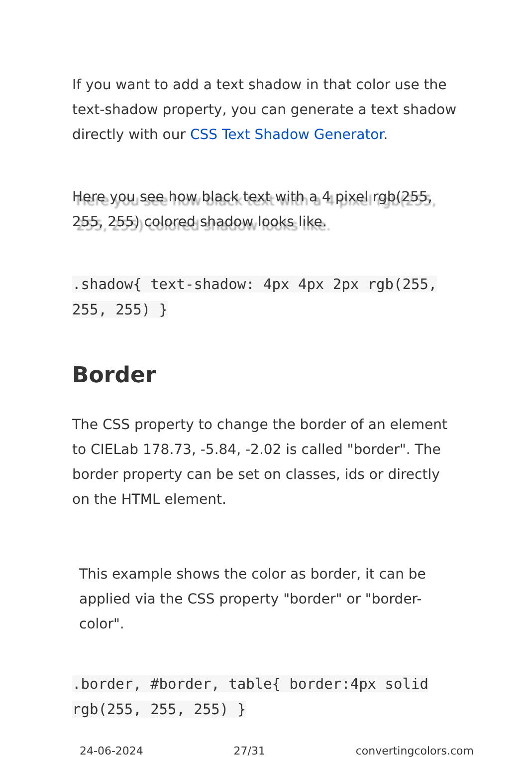If you want to add a text shadow in that color use the text-shadow property, you can generate a text shadow directly with our CSS Text Shadow Generator.
Here you see how black text with a 4 pixel rgb(255, 255, 255) colored shadow looks like.
.shadow{ text-shadow: 4px 4px 2px rgb(255, 255, 255) }
Border
The CSS property to change the border of an element to CIELab 178.73, -5.84, -2.02 is called "border". The border property can be set on classes, ids or directly on the HTML element.
This example shows the color as border, it can be applied via the CSS property "border" or "border-color".
.border, #border, table{ border:4px solid rgb(255, 255, 255) }
24-06-2024 27/31 convertingcolors.com